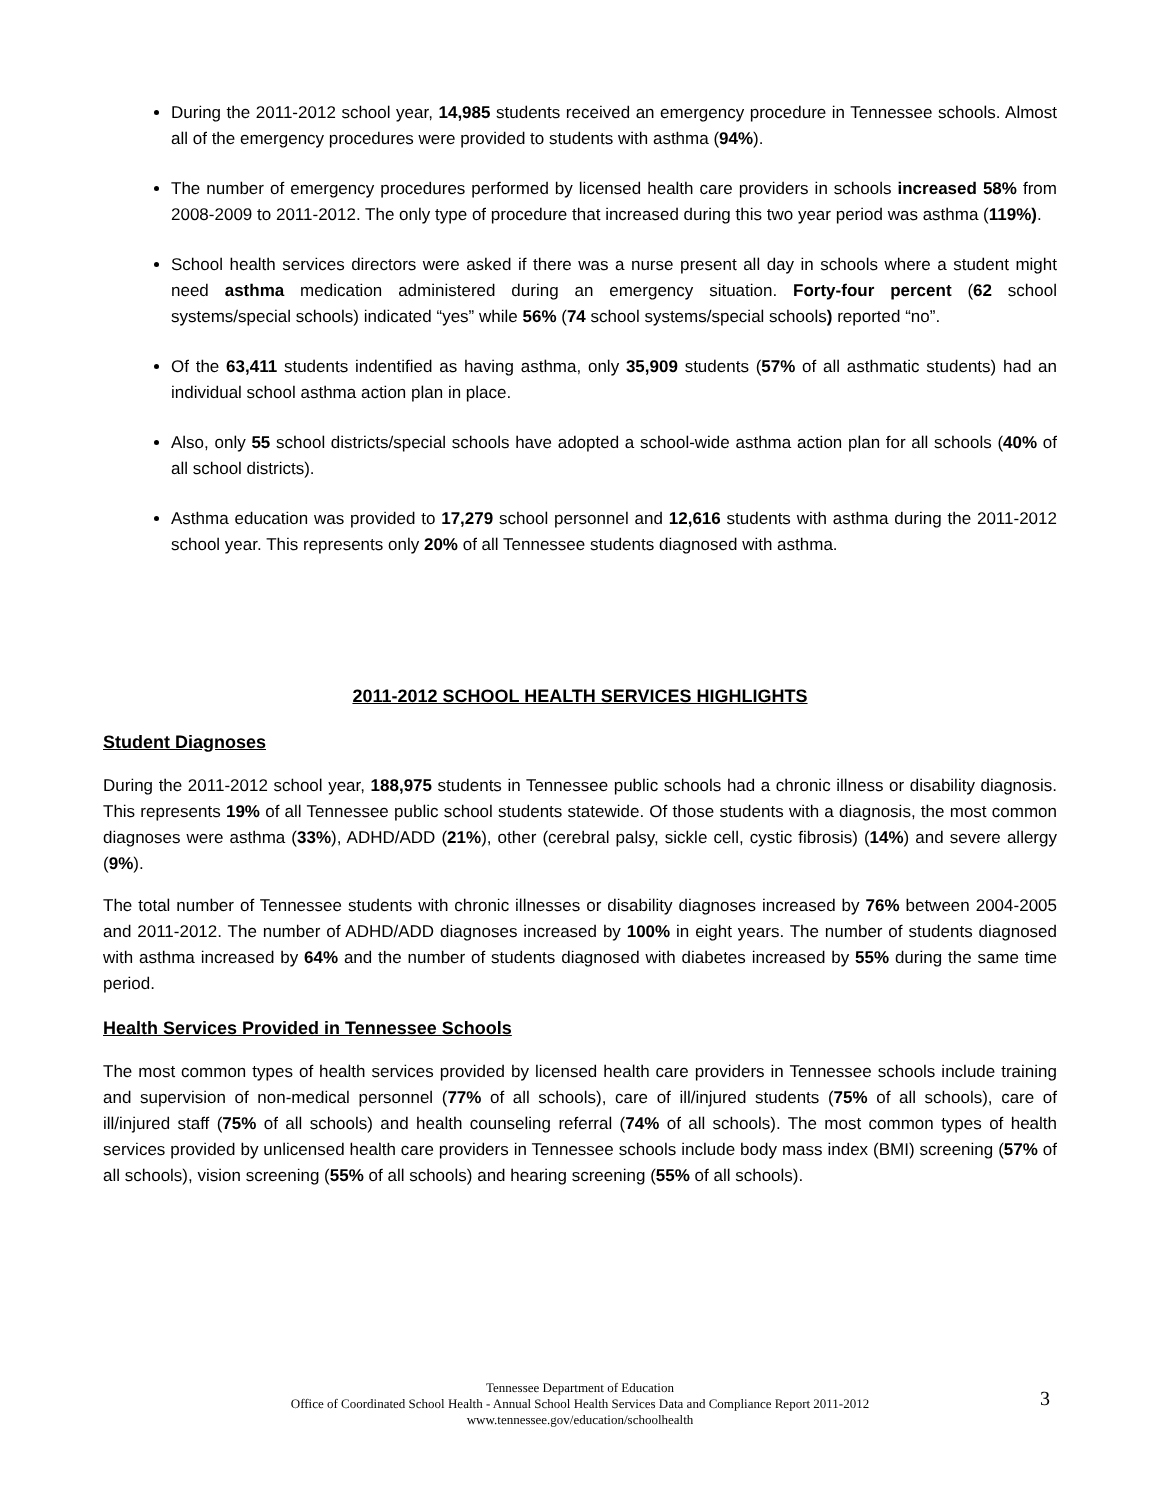During the 2011-2012 school year, 14,985 students received an emergency procedure in Tennessee schools. Almost all of the emergency procedures were provided to students with asthma (94%).
The number of emergency procedures performed by licensed health care providers in schools increased 58% from 2008-2009 to 2011-2012. The only type of procedure that increased during this two year period was asthma (119%).
School health services directors were asked if there was a nurse present all day in schools where a student might need asthma medication administered during an emergency situation. Forty-four percent (62 school systems/special schools) indicated “yes” while 56% (74 school systems/special schools) reported “no”.
Of the 63,411 students indentified as having asthma, only 35,909 students (57% of all asthmatic students) had an individual school asthma action plan in place.
Also, only 55 school districts/special schools have adopted a school-wide asthma action plan for all schools (40% of all school districts).
Asthma education was provided to 17,279 school personnel and 12,616 students with asthma during the 2011-2012 school year. This represents only 20% of all Tennessee students diagnosed with asthma.
2011-2012 SCHOOL HEALTH SERVICES HIGHLIGHTS
Student Diagnoses
During the 2011-2012 school year, 188,975 students in Tennessee public schools had a chronic illness or disability diagnosis. This represents 19% of all Tennessee public school students statewide. Of those students with a diagnosis, the most common diagnoses were asthma (33%), ADHD/ADD (21%), other (cerebral palsy, sickle cell, cystic fibrosis) (14%) and severe allergy (9%).
The total number of Tennessee students with chronic illnesses or disability diagnoses increased by 76% between 2004-2005 and 2011-2012. The number of ADHD/ADD diagnoses increased by 100% in eight years. The number of students diagnosed with asthma increased by 64% and the number of students diagnosed with diabetes increased by 55% during the same time period.
Health Services Provided in Tennessee Schools
The most common types of health services provided by licensed health care providers in Tennessee schools include training and supervision of non-medical personnel (77% of all schools), care of ill/injured students (75% of all schools), care of ill/injured staff (75% of all schools) and health counseling referral (74% of all schools). The most common types of health services provided by unlicensed health care providers in Tennessee schools include body mass index (BMI) screening (57% of all schools), vision screening (55% of all schools) and hearing screening (55% of all schools).
Tennessee Department of Education
Office of Coordinated School Health - Annual School Health Services Data and Compliance Report 2011-2012
www.tennessee.gov/education/schoolhealth
3